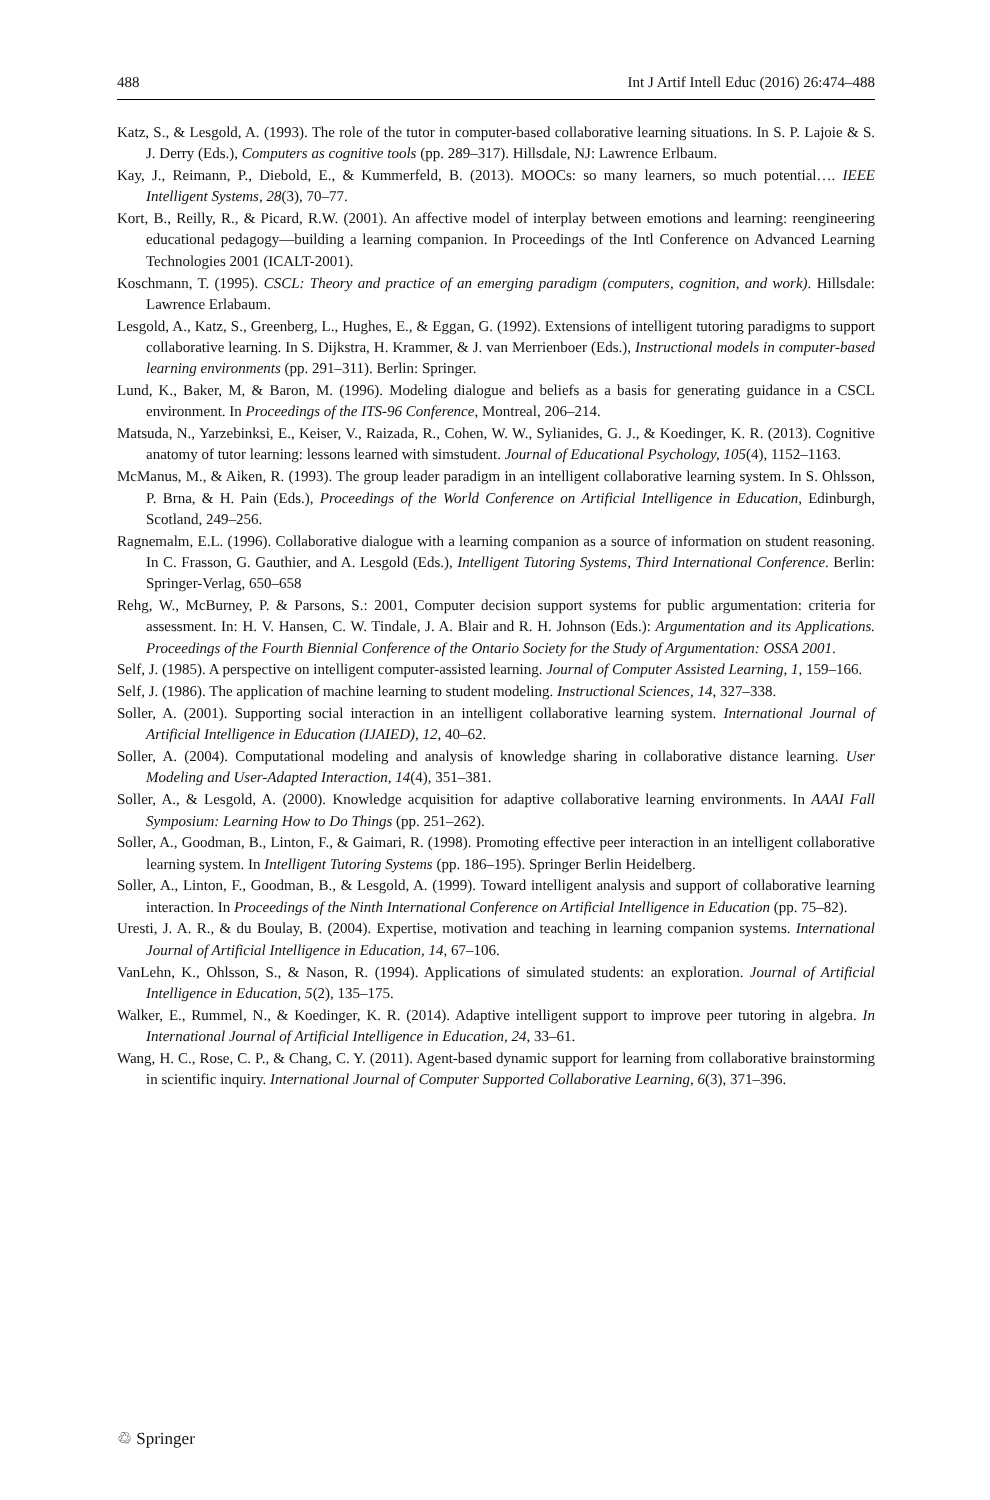488 Int J Artif Intell Educ (2016) 26:474–488
Katz, S., & Lesgold, A. (1993). The role of the tutor in computer-based collaborative learning situations. In S. P. Lajoie & S. J. Derry (Eds.), Computers as cognitive tools (pp. 289–317). Hillsdale, NJ: Lawrence Erlbaum.
Kay, J., Reimann, P., Diebold, E., & Kummerfeld, B. (2013). MOOCs: so many learners, so much potential…. IEEE Intelligent Systems, 28(3), 70–77.
Kort, B., Reilly, R., & Picard, R.W. (2001). An affective model of interplay between emotions and learning: reengineering educational pedagogy—building a learning companion. In Proceedings of the Intl Conference on Advanced Learning Technologies 2001 (ICALT-2001).
Koschmann, T. (1995). CSCL: Theory and practice of an emerging paradigm (computers, cognition, and work). Hillsdale: Lawrence Erlabaum.
Lesgold, A., Katz, S., Greenberg, L., Hughes, E., & Eggan, G. (1992). Extensions of intelligent tutoring paradigms to support collaborative learning. In S. Dijkstra, H. Krammer, & J. van Merrienboer (Eds.), Instructional models in computer-based learning environments (pp. 291–311). Berlin: Springer.
Lund, K., Baker, M, & Baron, M. (1996). Modeling dialogue and beliefs as a basis for generating guidance in a CSCL environment. In Proceedings of the ITS-96 Conference, Montreal, 206–214.
Matsuda, N., Yarzebinksi, E., Keiser, V., Raizada, R., Cohen, W. W., Sylianides, G. J., & Koedinger, K. R. (2013). Cognitive anatomy of tutor learning: lessons learned with simstudent. Journal of Educational Psychology, 105(4), 1152–1163.
McManus, M., & Aiken, R. (1993). The group leader paradigm in an intelligent collaborative learning system. In S. Ohlsson, P. Brna, & H. Pain (Eds.), Proceedings of the World Conference on Artificial Intelligence in Education, Edinburgh, Scotland, 249–256.
Ragnemalm, E.L. (1996). Collaborative dialogue with a learning companion as a source of information on student reasoning. In C. Frasson, G. Gauthier, and A. Lesgold (Eds.), Intelligent Tutoring Systems, Third International Conference. Berlin: Springer-Verlag, 650–658
Rehg, W., McBurney, P. & Parsons, S.: 2001, Computer decision support systems for public argumentation: criteria for assessment. In: H. V. Hansen, C. W. Tindale, J. A. Blair and R. H. Johnson (Eds.): Argumentation and its Applications. Proceedings of the Fourth Biennial Conference of the Ontario Society for the Study of Argumentation: OSSA 2001.
Self, J. (1985). A perspective on intelligent computer-assisted learning. Journal of Computer Assisted Learning, 1, 159–166.
Self, J. (1986). The application of machine learning to student modeling. Instructional Sciences, 14, 327–338.
Soller, A. (2001). Supporting social interaction in an intelligent collaborative learning system. International Journal of Artificial Intelligence in Education (IJAIED), 12, 40–62.
Soller, A. (2004). Computational modeling and analysis of knowledge sharing in collaborative distance learning. User Modeling and User-Adapted Interaction, 14(4), 351–381.
Soller, A., & Lesgold, A. (2000). Knowledge acquisition for adaptive collaborative learning environments. In AAAI Fall Symposium: Learning How to Do Things (pp. 251–262).
Soller, A., Goodman, B., Linton, F., & Gaimari, R. (1998). Promoting effective peer interaction in an intelligent collaborative learning system. In Intelligent Tutoring Systems (pp. 186–195). Springer Berlin Heidelberg.
Soller, A., Linton, F., Goodman, B., & Lesgold, A. (1999). Toward intelligent analysis and support of collaborative learning interaction. In Proceedings of the Ninth International Conference on Artificial Intelligence in Education (pp. 75–82).
Uresti, J. A. R., & du Boulay, B. (2004). Expertise, motivation and teaching in learning companion systems. International Journal of Artificial Intelligence in Education, 14, 67–106.
VanLehn, K., Ohlsson, S., & Nason, R. (1994). Applications of simulated students: an exploration. Journal of Artificial Intelligence in Education, 5(2), 135–175.
Walker, E., Rummel, N., & Koedinger, K. R. (2014). Adaptive intelligent support to improve peer tutoring in algebra. In International Journal of Artificial Intelligence in Education, 24, 33–61.
Wang, H. C., Rose, C. P., & Chang, C. Y. (2011). Agent-based dynamic support for learning from collaborative brainstorming in scientific inquiry. International Journal of Computer Supported Collaborative Learning, 6(3), 371–396.
♲ Springer